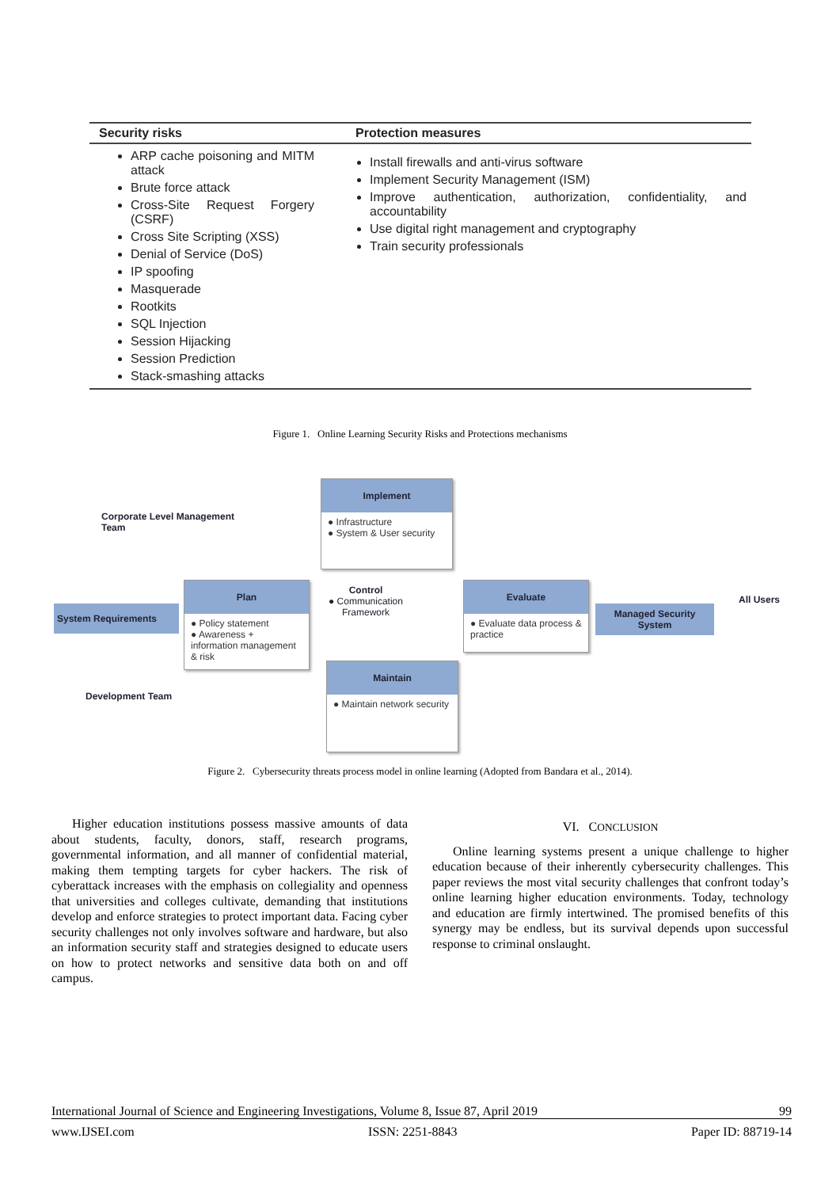| Security risks | Protection measures |
| --- | --- |
| ARP cache poisoning and MITM attack Brute force attack Cross-Site Request Forgery (CSRF) Cross Site Scripting (XSS) Denial of Service (DoS) IP spoofing Masquerade Rootkits SQL Injection Session Hijacking Session Prediction Stack-smashing attacks | Install firewalls and anti-virus software Implement Security Management (ISM) Improve authentication, authorization, confidentiality, and accountability Use digital right management and cryptography Train security professionals |
Figure 1. Online Learning Security Risks and Protections mechanisms
Corporate Level Management
Team
System Requirements
Development Team
Implement
● Infrastructure
● System & User security
Plan
● Policy statement
● Awareness + information management & risk
Control
● Communication
Framework
Evaluate
● Evaluate data process & practice
Maintain
● Maintain network security
Managed Security
System
All Users
Figure 2. Cybersecurity threats process model in online learning (Adopted from Bandara et al., 2014).
Higher education institutions possess massive amounts of data about students, faculty, donors, staff, research programs, governmental information, and all manner of confidential material, making them tempting targets for cyber hackers. The risk of cyberattack increases with the emphasis on collegiality and openness that universities and colleges cultivate, demanding that institutions develop and enforce strategies to protect important data. Facing cyber security challenges not only involves software and hardware, but also an information security staff and strategies designed to educate users on how to protect networks and sensitive data both on and off campus.
VI. CONCLUSION
Online learning systems present a unique challenge to higher education because of their inherently cybersecurity challenges. This paper reviews the most vital security challenges that confront today’s online learning higher education environments. Today, technology and education are firmly intertwined. The promised benefits of this synergy may be endless, but its survival depends upon successful response to criminal onslaught.
International Journal of Science and Engineering Investigations, Volume 8, Issue 87, April 2019 99
www.IJSEI.com ISSN: 2251-8843 Paper ID: 88719-14